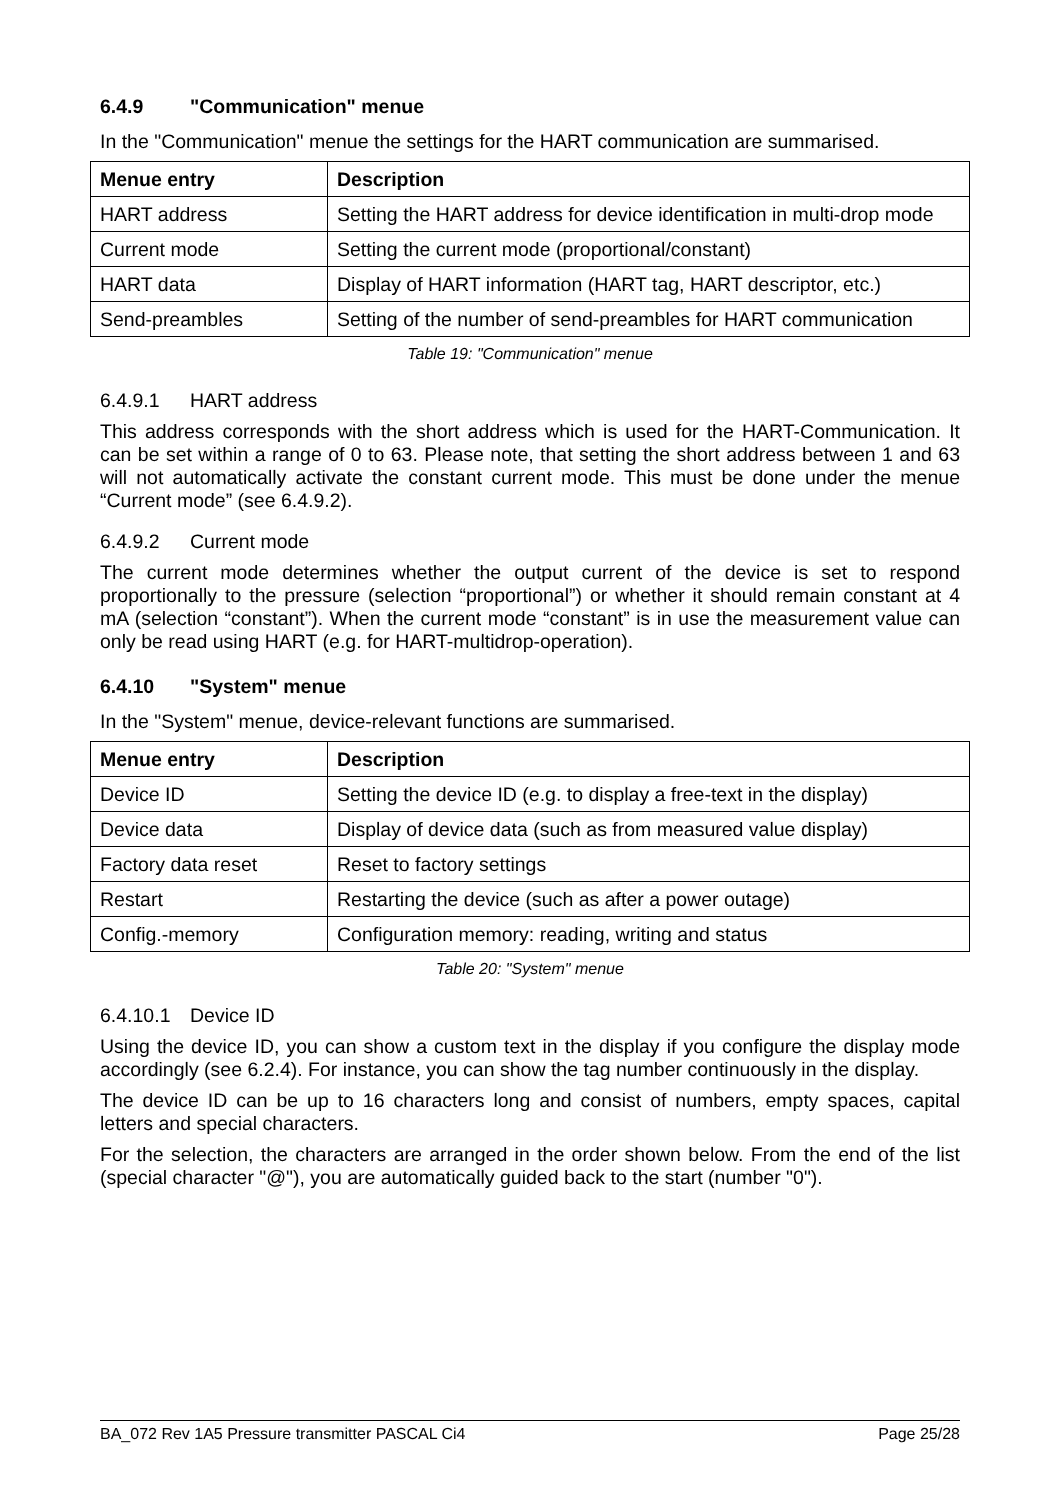6.4.9 "Communication" menue
In the "Communication" menue the settings for the HART communication are summarised.
| Menue entry | Description |
| --- | --- |
| HART address | Setting the HART address for device identification in multi-drop mode |
| Current mode | Setting the current mode (proportional/constant) |
| HART data | Display of HART information (HART tag, HART descriptor, etc.) |
| Send-preambles | Setting of the number of send-preambles for HART communication |
Table 19: "Communication" menue
6.4.9.1 HART address
This address corresponds with the short address which is used for the HART-Communication. It can be set within a range of 0 to 63. Please note, that setting the short address between 1 and 63 will not automatically activate the constant current mode. This must be done under the menue “Current mode” (see 6.4.9.2).
6.4.9.2 Current mode
The current mode determines whether the output current of the device is set to respond proportionally to the pressure (selection “proportional”) or whether it should remain constant at 4 mA (selection “constant”). When the current mode “constant” is in use the measurement value can only be read using HART (e.g. for HART-multidrop-operation).
6.4.10 "System" menue
In the "System" menue, device-relevant functions are summarised.
| Menue entry | Description |
| --- | --- |
| Device ID | Setting the device ID (e.g. to display a free-text in the display) |
| Device data | Display of device data (such as from measured value display) |
| Factory data reset | Reset to factory settings |
| Restart | Restarting the device (such as after a power outage) |
| Config.-memory | Configuration memory: reading, writing and status |
Table 20: "System" menue
6.4.10.1 Device ID
Using the device ID, you can show a custom text in the display if you configure the display mode accordingly (see 6.2.4). For instance, you can show the tag number continuously in the display.
The device ID can be up to 16 characters long and consist of numbers, empty spaces, capital letters and special characters.
For the selection, the characters are arranged in the order shown below. From the end of the list (special character "@"), you are automatically guided back to the start (number "0").
BA_072 Rev 1A5 Pressure transmitter PASCAL Ci4 Page 25/28